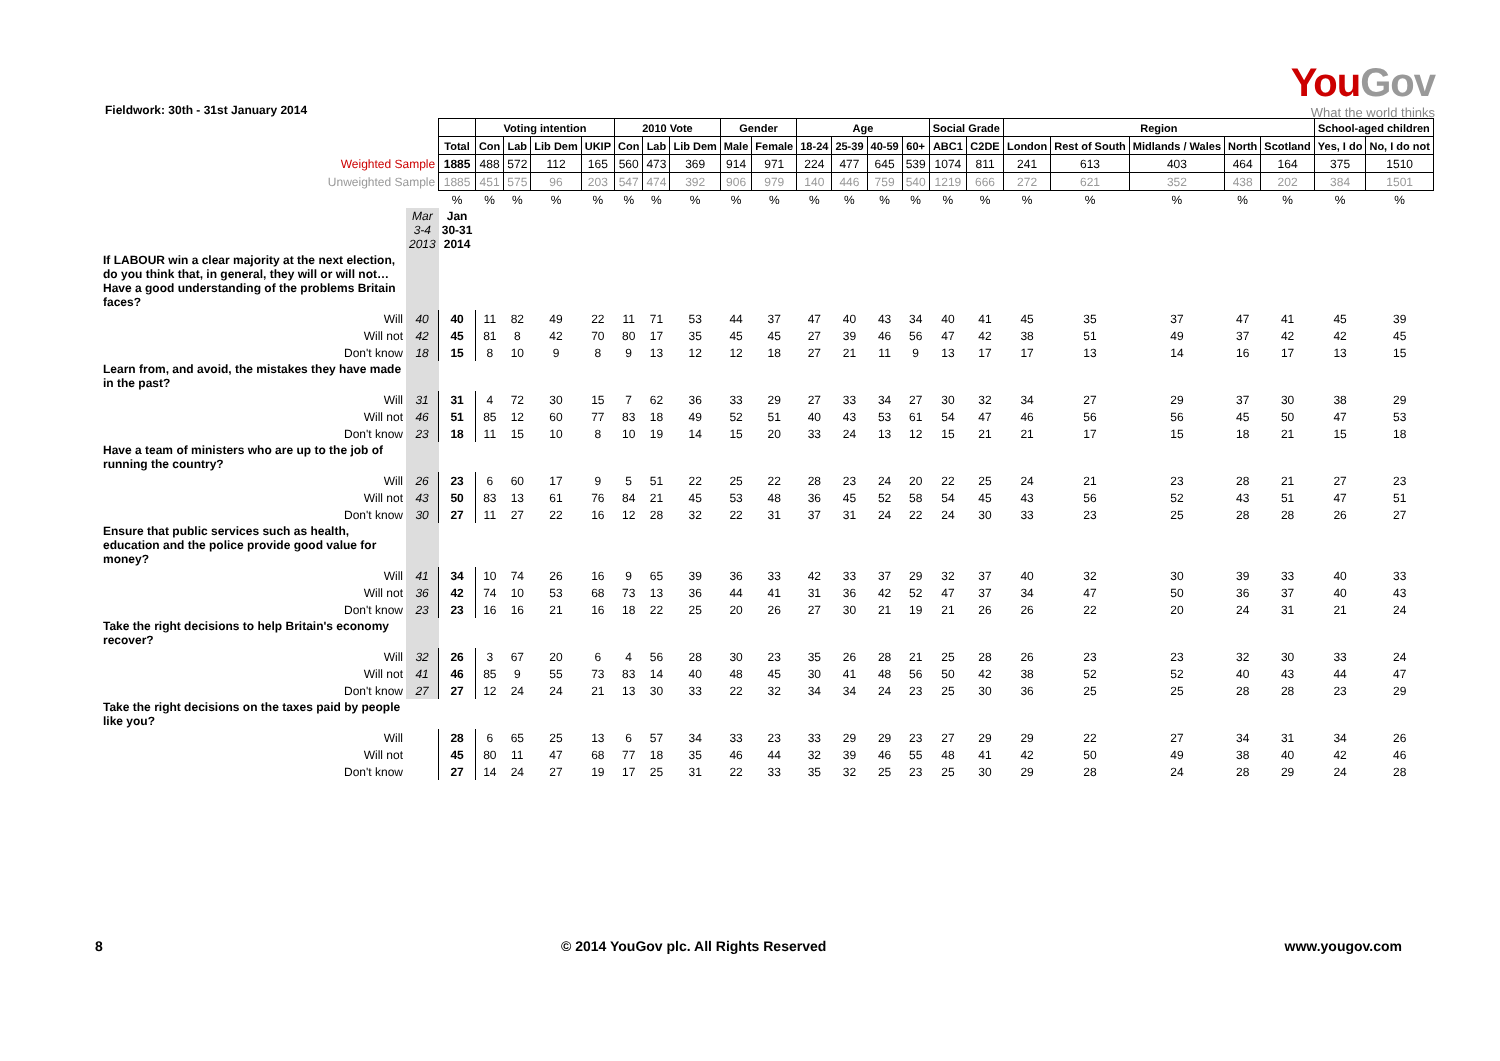YouGov
What the world thinks
Fieldwork: 30th - 31st January 2014
| | | | Voting intention | | | | 2010 Vote | | | Gender | | Age | | | | Social Grade | | Region | | | | | School-aged children | |
| --- | --- | --- | --- | --- | --- | --- | --- | --- | --- | --- | --- | --- | --- | --- | --- | --- | --- | --- | --- | --- | --- | --- | --- | --- |
| | | Total | Con | Lab | Lib Dem | UKIP | Con | Lab | Lib Dem | Male | Female | 18-24 | 25-39 | 40-59 | 60+ | ABC1 | C2DE | London | Rest of South | Midlands / Wales | North | Scotland | Yes, I do | No, I do not |
| Weighted Sample | | 1885 | 488 | 572 | 112 | 165 | 560 | 473 | 369 | 914 | 971 | 224 | 477 | 645 | 539 | 1074 | 811 | 241 | 613 | 403 | 464 | 164 | 375 | 1510 |
| Unweighted Sample | | 1885 | 451 | 575 | 96 | 203 | 547 | 474 | 392 | 906 | 979 | 140 | 446 | 759 | 540 | 1219 | 666 | 272 | 621 | 352 | 438 | 202 | 384 | 1501 |
| | | % | % | % | % | % | % | % | % | % | % | % | % | % | % | % | % | % | % | % | % | % | % | % |
| | Mar 3-4 2013 | Jan 30-31 2014 | | | | | | | | | | | | | | | | | | | | | | |
| If LABOUR win a clear majority at the next election, do you think that, in general, they will or will not… Have a good understanding of the problems Britain faces? | | | | | | | | | | | | | | | | | | | | | | | | |
| Will | 40 | 40 | 11 | 82 | 49 | 22 | 11 | 71 | 53 | 44 | 37 | 47 | 40 | 43 | 34 | 40 | 41 | 45 | 35 | 37 | 47 | 41 | 45 | 39 |
| Will not | 42 | 45 | 81 | 8 | 42 | 70 | 80 | 17 | 35 | 45 | 45 | 27 | 39 | 46 | 56 | 47 | 42 | 38 | 51 | 49 | 37 | 42 | 42 | 45 |
| Don't know | 18 | 15 | 8 | 10 | 9 | 8 | 9 | 13 | 12 | 12 | 18 | 27 | 21 | 11 | 9 | 13 | 17 | 17 | 13 | 14 | 16 | 17 | 13 | 15 |
| Learn from, and avoid, the mistakes they have made in the past? | | | | | | | | | | | | | | | | | | | | | | | | |
| Will | 31 | 31 | 4 | 72 | 30 | 15 | 7 | 62 | 36 | 33 | 29 | 27 | 33 | 34 | 27 | 30 | 32 | 34 | 27 | 29 | 37 | 30 | 38 | 29 |
| Will not | 46 | 51 | 85 | 12 | 60 | 77 | 83 | 18 | 49 | 52 | 51 | 40 | 43 | 53 | 61 | 54 | 47 | 46 | 56 | 56 | 45 | 50 | 47 | 53 |
| Don't know | 23 | 18 | 11 | 15 | 10 | 8 | 10 | 19 | 14 | 15 | 20 | 33 | 24 | 13 | 12 | 15 | 21 | 21 | 17 | 15 | 18 | 21 | 15 | 18 |
| Have a team of ministers who are up to the job of running the country? | | | | | | | | | | | | | | | | | | | | | | | | |
| Will | 26 | 23 | 6 | 60 | 17 | 9 | 5 | 51 | 22 | 25 | 22 | 28 | 23 | 24 | 20 | 22 | 25 | 24 | 21 | 23 | 28 | 21 | 27 | 23 |
| Will not | 43 | 50 | 83 | 13 | 61 | 76 | 84 | 21 | 45 | 53 | 48 | 36 | 45 | 52 | 58 | 54 | 45 | 43 | 56 | 52 | 43 | 51 | 47 | 51 |
| Don't know | 30 | 27 | 11 | 27 | 22 | 16 | 12 | 28 | 32 | 22 | 31 | 37 | 31 | 24 | 22 | 24 | 30 | 33 | 23 | 25 | 28 | 28 | 26 | 27 |
| Ensure that public services such as health, education and the police provide good value for money? | | | | | | | | | | | | | | | | | | | | | | | | |
| Will | 41 | 34 | 10 | 74 | 26 | 16 | 9 | 65 | 39 | 36 | 33 | 42 | 33 | 37 | 29 | 32 | 37 | 40 | 32 | 30 | 39 | 33 | 40 | 33 |
| Will not | 36 | 42 | 74 | 10 | 53 | 68 | 73 | 13 | 36 | 44 | 41 | 31 | 36 | 42 | 52 | 47 | 37 | 34 | 47 | 50 | 36 | 37 | 40 | 43 |
| Don't know | 23 | 23 | 16 | 16 | 21 | 16 | 18 | 22 | 25 | 20 | 26 | 27 | 30 | 21 | 19 | 21 | 26 | 26 | 22 | 20 | 24 | 31 | 21 | 24 |
| Take the right decisions to help Britain's economy recover? | | | | | | | | | | | | | | | | | | | | | | | | |
| Will | 32 | 26 | 3 | 67 | 20 | 6 | 4 | 56 | 28 | 30 | 23 | 35 | 26 | 28 | 21 | 25 | 28 | 26 | 23 | 23 | 32 | 30 | 33 | 24 |
| Will not | 41 | 46 | 85 | 9 | 55 | 73 | 83 | 14 | 40 | 48 | 45 | 30 | 41 | 48 | 56 | 50 | 42 | 38 | 52 | 52 | 40 | 43 | 44 | 47 |
| Don't know | 27 | 27 | 12 | 24 | 24 | 21 | 13 | 30 | 33 | 22 | 32 | 34 | 34 | 24 | 23 | 25 | 30 | 36 | 25 | 25 | 28 | 28 | 23 | 29 |
| Take the right decisions on the taxes paid by people like you? | | | | | | | | | | | | | | | | | | | | | | | | |
| Will | | 28 | 6 | 65 | 25 | 13 | 6 | 57 | 34 | 33 | 23 | 33 | 29 | 29 | 23 | 27 | 29 | 29 | 22 | 27 | 34 | 31 | 34 | 26 |
| Will not | | 45 | 80 | 11 | 47 | 68 | 77 | 18 | 35 | 46 | 44 | 32 | 39 | 46 | 55 | 48 | 41 | 42 | 50 | 49 | 38 | 40 | 42 | 46 |
| Don't know | | 27 | 14 | 24 | 27 | 19 | 17 | 25 | 31 | 22 | 33 | 35 | 32 | 25 | 23 | 25 | 30 | 29 | 28 | 24 | 28 | 29 | 24 | 28 |
8 © 2014 YouGov plc. All Rights Reserved www.yougov.com